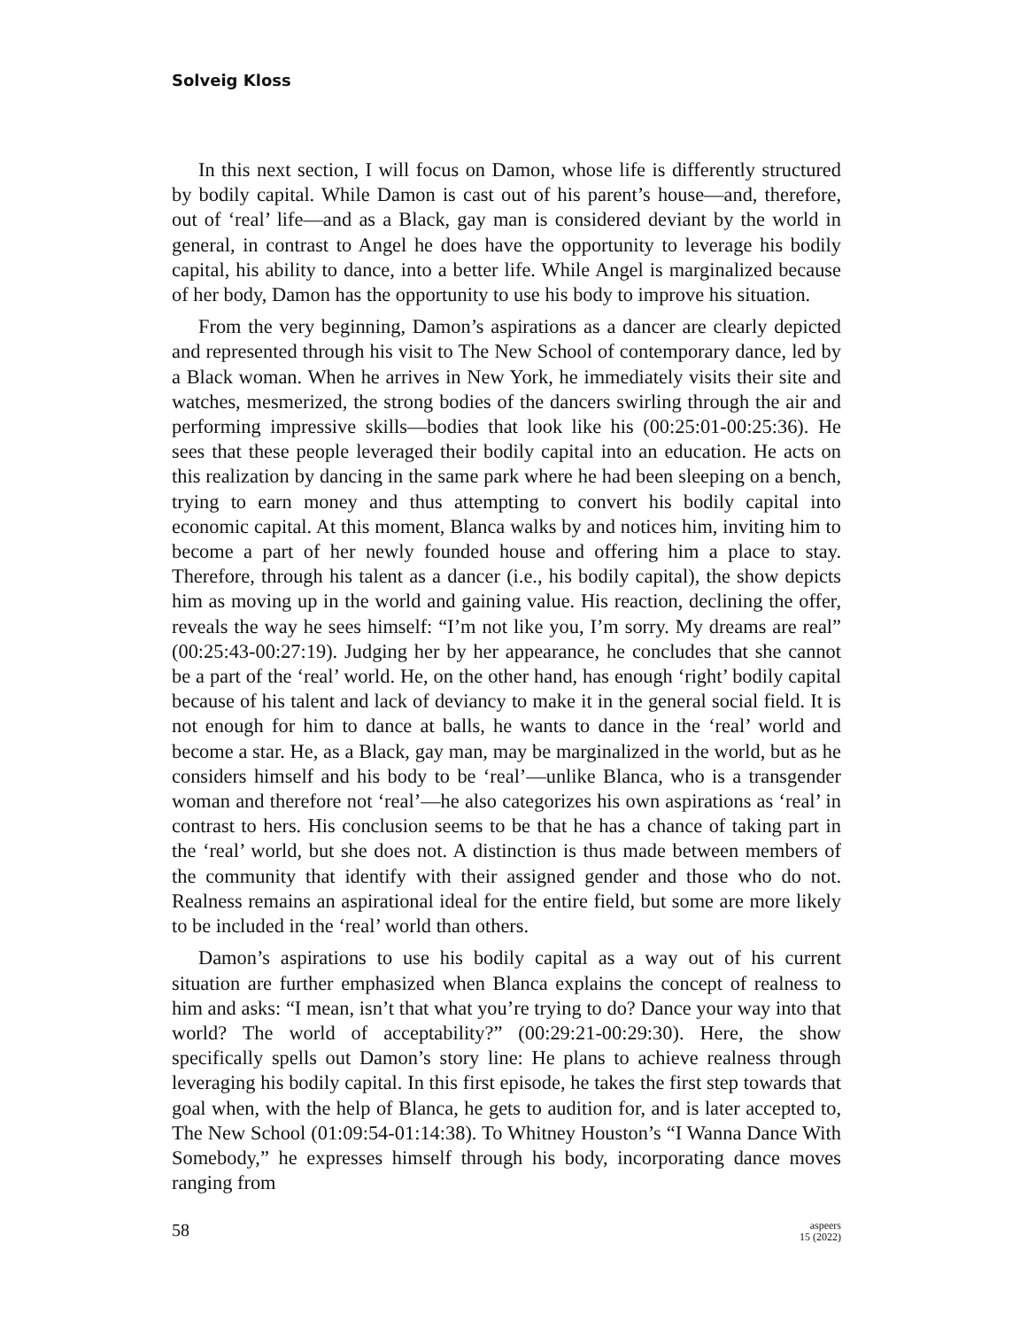Solveig Kloss
In this next section, I will focus on Damon, whose life is differently structured by bodily capital. While Damon is cast out of his parent’s house—and, therefore, out of ‘real’ life—and as a Black, gay man is considered deviant by the world in general, in contrast to Angel he does have the opportunity to leverage his bodily capital, his ability to dance, into a better life. While Angel is marginalized because of her body, Damon has the opportunity to use his body to improve his situation.
From the very beginning, Damon’s aspirations as a dancer are clearly depicted and represented through his visit to The New School of contemporary dance, led by a Black woman. When he arrives in New York, he immediately visits their site and watches, mesmerized, the strong bodies of the dancers swirling through the air and performing impressive skills—bodies that look like his (00:25:01-00:25:36). He sees that these people leveraged their bodily capital into an education. He acts on this realization by dancing in the same park where he had been sleeping on a bench, trying to earn money and thus attempting to convert his bodily capital into economic capital. At this moment, Blanca walks by and notices him, inviting him to become a part of her newly founded house and offering him a place to stay. Therefore, through his talent as a dancer (i.e., his bodily capital), the show depicts him as moving up in the world and gaining value. His reaction, declining the offer, reveals the way he sees himself: “I’m not like you, I’m sorry. My dreams are real” (00:25:43-00:27:19). Judging her by her appearance, he concludes that she cannot be a part of the ‘real’ world. He, on the other hand, has enough ‘right’ bodily capital because of his talent and lack of deviancy to make it in the general social field. It is not enough for him to dance at balls, he wants to dance in the ‘real’ world and become a star. He, as a Black, gay man, may be marginalized in the world, but as he considers himself and his body to be ‘real’—unlike Blanca, who is a transgender woman and therefore not ‘real’—he also categorizes his own aspirations as ‘real’ in contrast to hers. His conclusion seems to be that he has a chance of taking part in the ‘real’ world, but she does not. A distinction is thus made between members of the community that identify with their assigned gender and those who do not. Realness remains an aspirational ideal for the entire field, but some are more likely to be included in the ‘real’ world than others.
Damon’s aspirations to use his bodily capital as a way out of his current situation are further emphasized when Blanca explains the concept of realness to him and asks: “I mean, isn’t that what you’re trying to do? Dance your way into that world? The world of acceptability?” (00:29:21-00:29:30). Here, the show specifically spells out Damon’s story line: He plans to achieve realness through leveraging his bodily capital. In this first episode, he takes the first step towards that goal when, with the help of Blanca, he gets to audition for, and is later accepted to, The New School (01:09:54-01:14:38). To Whitney Houston’s “I Wanna Dance With Somebody,” he expresses himself through his body, incorporating dance moves ranging from
58
aspeers
15 (2022)